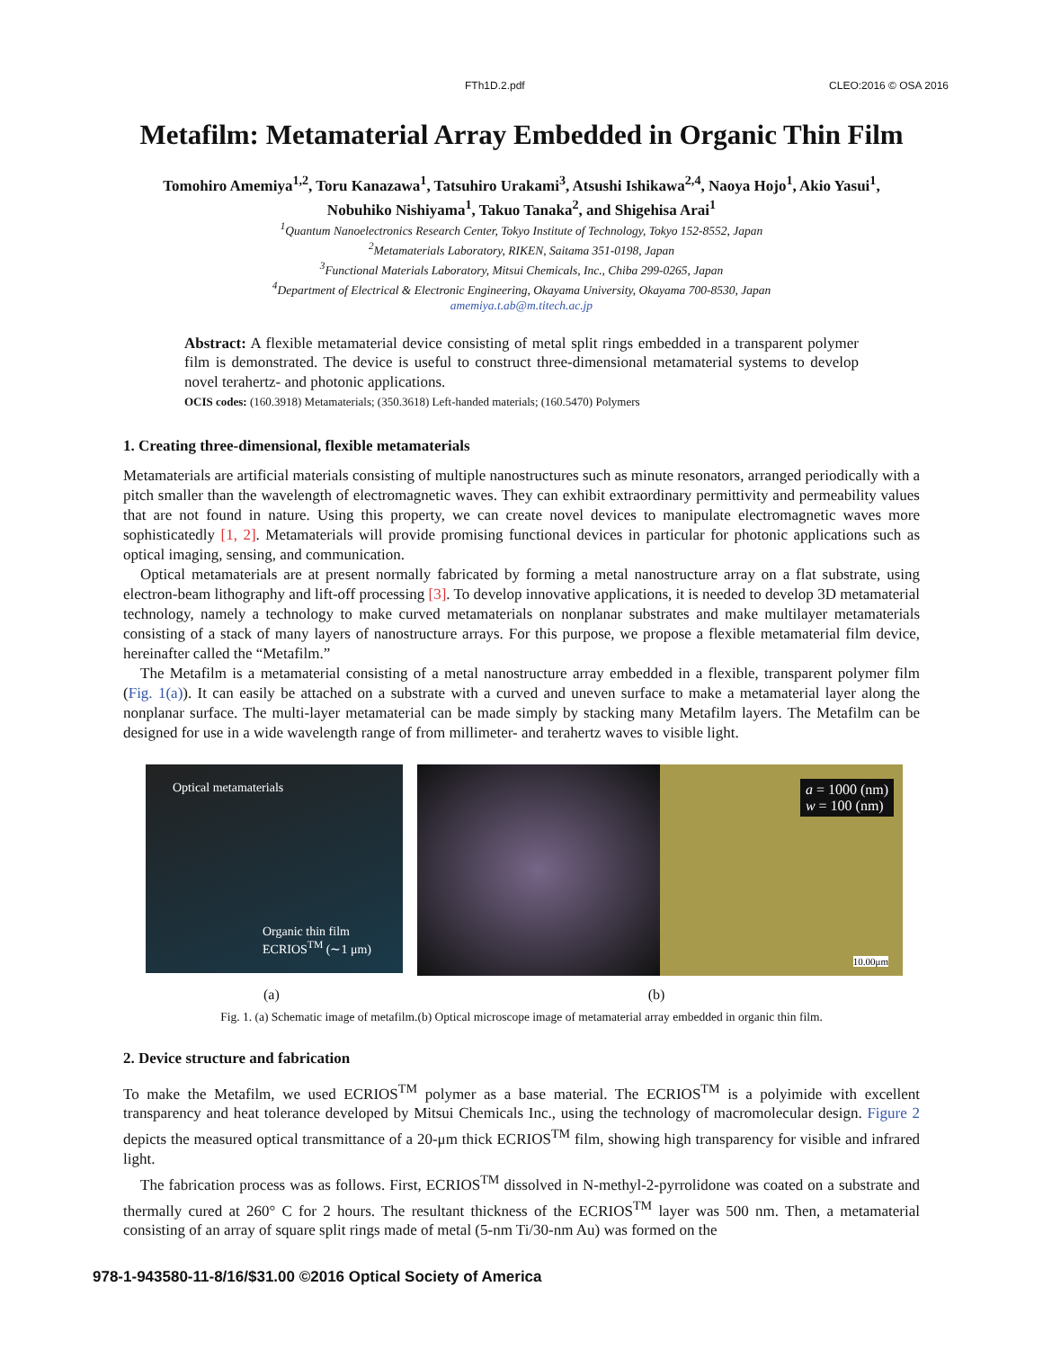FTh1D.2.pdf CLEO:2016 © OSA 2016
Metafilm: Metamaterial Array Embedded in Organic Thin Film
Tomohiro Amemiya<sup>1,2</sup>, Toru Kanazawa<sup>1</sup>, Tatsuhiro Urakami<sup>3</sup>, Atsushi Ishikawa<sup>2,4</sup>, Naoya Hojo<sup>1</sup>, Akio Yasui<sup>1</sup>,
Nobuhiko Nishiyama<sup>1</sup>, Takuo Tanaka<sup>2</sup>, and Shigehisa Arai<sup>1</sup>
<sup>1</sup> Quantum Nanoelectronics Research Center, Tokyo Institute of Technology, Tokyo 152-8552, Japan
<sup>2</sup> Metamaterials Laboratory, RIKEN, Saitama 351-0198, Japan
<sup>3</sup> Functional Materials Laboratory, Mitsui Chemicals, Inc., Chiba 299-0265, Japan
<sup>4</sup> Department of Electrical & Electronic Engineering, Okayama University, Okayama 700-8530, Japan
amemiya.t.ab@m.titech.ac.jp
Abstract: A flexible metamaterial device consisting of metal split rings embedded in a transparent polymer film is demonstrated. The device is useful to construct three-dimensional metamaterial systems to develop novel terahertz- and photonic applications.
OCIS codes: (160.3918) Metamaterials; (350.3618) Left-handed materials; (160.5470) Polymers
1. Creating three-dimensional, flexible metamaterials
Metamaterials are artificial materials consisting of multiple nanostructures such as minute resonators, arranged periodically with a pitch smaller than the wavelength of electromagnetic waves. They can exhibit extraordinary permittivity and permeability values that are not found in nature. Using this property, we can create novel devices to manipulate electromagnetic waves more sophisticatedly [1, 2]. Metamaterials will provide promising functional devices in particular for photonic applications such as optical imaging, sensing, and communication.
Optical metamaterials are at present normally fabricated by forming a metal nanostructure array on a flat substrate, using electron-beam lithography and lift-off processing [3]. To develop innovative applications, it is needed to develop 3D metamaterial technology, namely a technology to make curved metamaterials on nonplanar substrates and make multilayer metamaterials consisting of a stack of many layers of nanostructure arrays. For this purpose, we propose a flexible metamaterial film device, hereinafter called the “Metafilm.”
The Metafilm is a metamaterial consisting of a metal nanostructure array embedded in a flexible, transparent polymer film (Fig. 1(a)). It can easily be attached on a substrate with a curved and uneven surface to make a metamaterial layer along the nonplanar surface. The multi-layer metamaterial can be made simply by stacking many Metafilm layers. The Metafilm can be designed for use in a wide wavelength range of from millimeter- and terahertz waves to visible light.
Optical metamaterials
Organic thin film
ECRIOS<sup>TM</sup> (∼1 μm)
a = 1000 (nm)
w = 100 (nm)
10.00μm
(a) (b)
Fig. 1. (a) Schematic image of metafilm.(b) Optical microscope image of metamaterial array embedded in organic thin film.
2. Device structure and fabrication
To make the Metafilm, we used ECRIOS<sup>TM</sup> polymer as a base material. The ECRIOS<sup>TM</sup> is a polyimide with excellent transparency and heat tolerance developed by Mitsui Chemicals Inc., using the technology of macromolecular design. Figure 2 depicts the measured optical transmittance of a 20-μm thick ECRIOS<sup>TM</sup> film, showing high transparency for visible and infrared light.
The fabrication process was as follows. First, ECRIOS<sup>TM</sup> dissolved in N-methyl-2-pyrrolidone was coated on a substrate and thermally cured at 260° C for 2 hours. The resultant thickness of the ECRIOS<sup>TM</sup> layer was 500 nm. Then, a metamaterial consisting of an array of square split rings made of metal (5-nm Ti/30-nm Au) was formed on the
978-1-943580-11-8/16/$31.00 ©2016 Optical Society of America